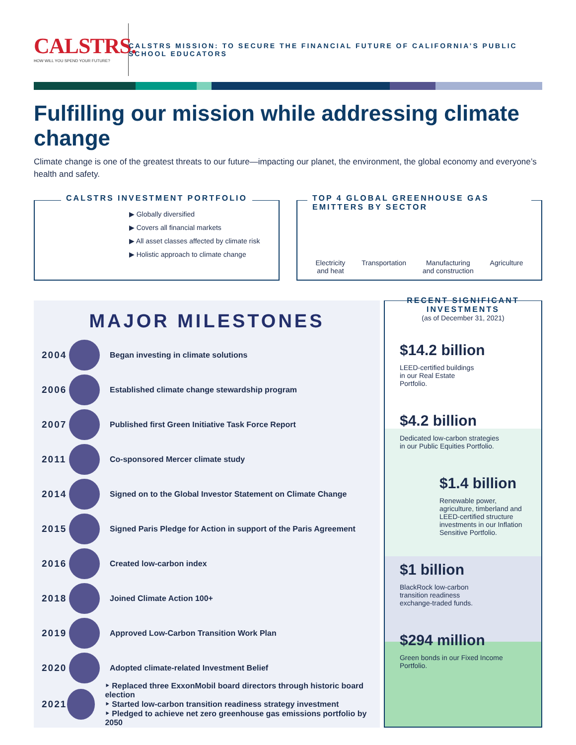CALSTRS.
HOW WILL YOU SPEND YOUR FUTURE?
CALSTRS MISSION: TO SECURE THE FINANCIAL FUTURE OF CALIFORNIA’S PUBLIC SCHOOL EDUCATORS
Fulfilling our mission while addressing climate change
Climate change is one of the greatest threats to our future—impacting our planet, the environment, the global economy and everyone’s health and safety.
CALSTRS INVESTMENT PORTFOLIO
▶ Globally diversified
▶ Covers all financial markets
▶ All asset classes affected by climate risk
▶ Holistic approach to climate change
TOP 4 GLOBAL GREENHOUSE GAS EMITTERS BY SECTOR
Electricity
and heat
Transportation Manufacturing
and construction
Agriculture
MAJOR MILESTONES
2004
Began investing in climate solutions
2006
Established climate change stewardship program
2007
Published first Green Initiative Task Force Report
2011
Co-sponsored Mercer climate study
2014
Signed on to the Global Investor Statement on Climate Change
2015
Signed Paris Pledge for Action in support of the Paris Agreement
2016
Created low-carbon index
2018
Joined Climate Action 100+
2019
Approved Low-Carbon Transition Work Plan
2020
Adopted climate-related Investment Belief
2021
‣ Replaced three ExxonMobil board directors through historic board election
‣ Started low-carbon transition readiness strategy investment
‣ Pledged to achieve net zero greenhouse gas emissions portfolio by 2050
RECENT SIGNIFICANT INVESTMENTS
(as of December 31, 2021)
$14.2 billion
LEED-certified buildings
in our Real Estate
Portfolio.
$4.2 billion
Dedicated low-carbon strategies
in our Public Equities Portfolio.
$1.4 billion
Renewable power, agriculture, timberland and LEED-certified structure investments in our Inflation Sensitive Portfolio.
$1 billion
BlackRock low-carbon
transition readiness
exchange-traded funds.
$294 million
Green bonds in our Fixed Income Portfolio.